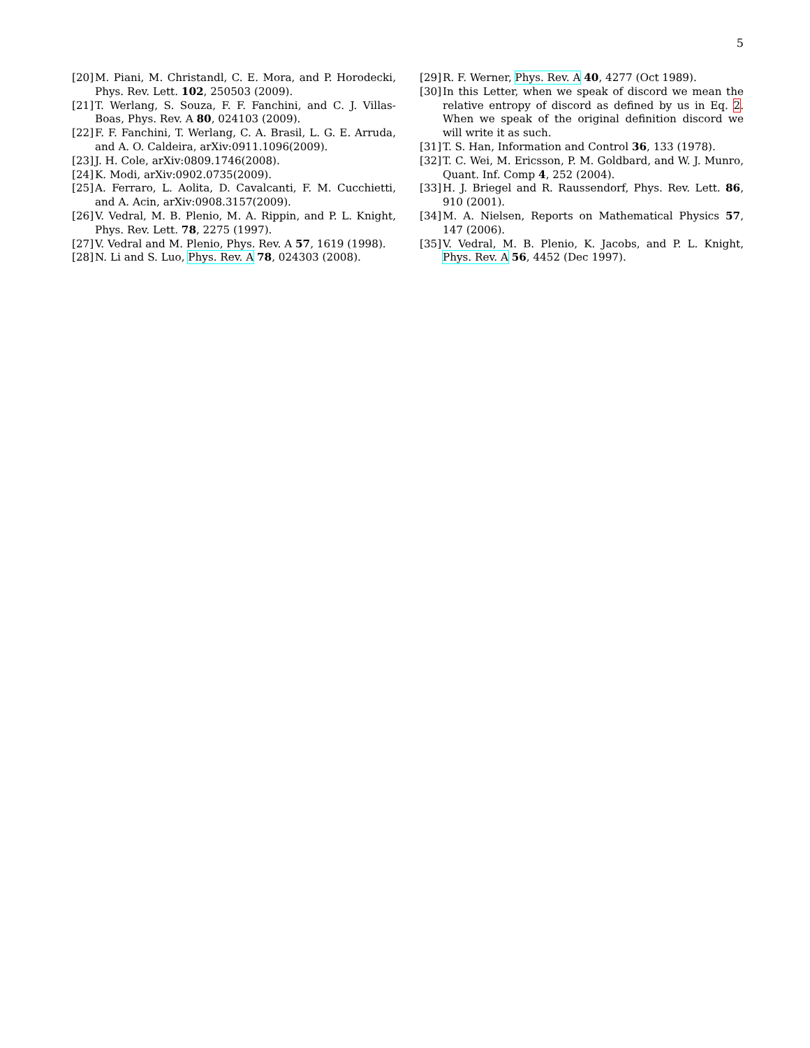5
[20] M. Piani, M. Christandl, C. E. Mora, and P. Horodecki, Phys. Rev. Lett. 102, 250503 (2009).
[21] T. Werlang, S. Souza, F. F. Fanchini, and C. J. Villas-Boas, Phys. Rev. A 80, 024103 (2009).
[22] F. F. Fanchini, T. Werlang, C. A. Brasil, L. G. E. Arruda, and A. O. Caldeira, arXiv:0911.1096(2009).
[23] J. H. Cole, arXiv:0809.1746(2008).
[24] K. Modi, arXiv:0902.0735(2009).
[25] A. Ferraro, L. Aolita, D. Cavalcanti, F. M. Cucchietti, and A. Acin, arXiv:0908.3157(2009).
[26] V. Vedral, M. B. Plenio, M. A. Rippin, and P. L. Knight, Phys. Rev. Lett. 78, 2275 (1997).
[27] V. Vedral and M. Plenio, Phys. Rev. A 57, 1619 (1998).
[28] N. Li and S. Luo, Phys. Rev. A 78, 024303 (2008).
[29] R. F. Werner, Phys. Rev. A 40, 4277 (Oct 1989).
[30] In this Letter, when we speak of discord we mean the relative entropy of discord as defined by us in Eq. 2. When we speak of the original definition discord we will write it as such.
[31] T. S. Han, Information and Control 36, 133 (1978).
[32] T. C. Wei, M. Ericsson, P. M. Goldbard, and W. J. Munro, Quant. Inf. Comp 4, 252 (2004).
[33] H. J. Briegel and R. Raussendorf, Phys. Rev. Lett. 86, 910 (2001).
[34] M. A. Nielsen, Reports on Mathematical Physics 57, 147 (2006).
[35] V. Vedral, M. B. Plenio, K. Jacobs, and P. L. Knight, Phys. Rev. A 56, 4452 (Dec 1997).